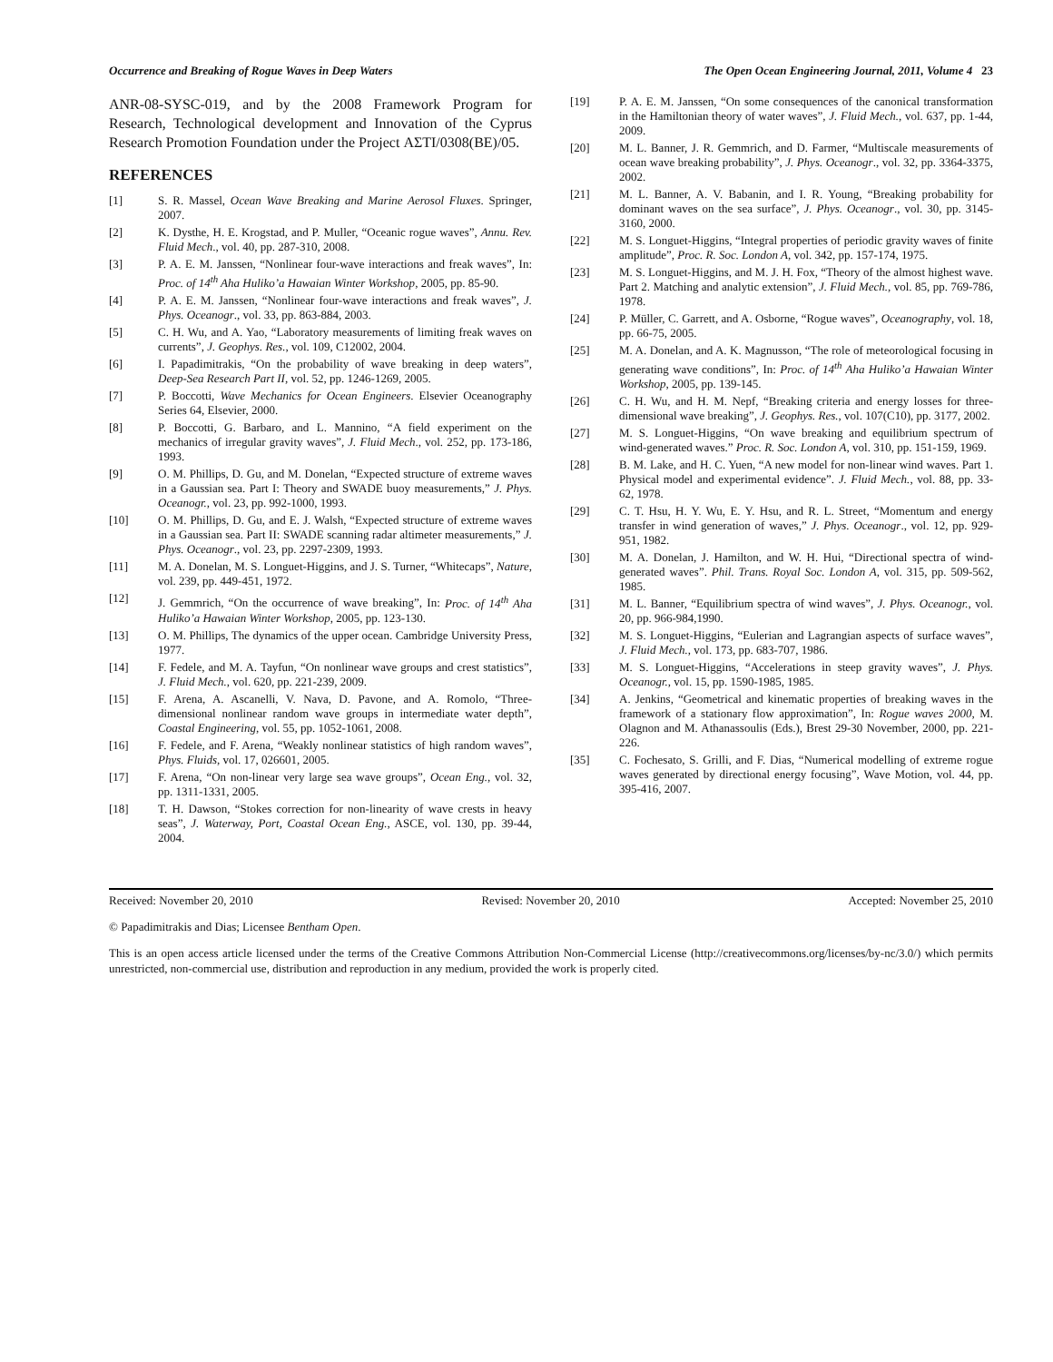Occurrence and Breaking of Rogue Waves in Deep Waters The Open Ocean Engineering Journal, 2011, Volume 4 23
ANR-08-SYSC-019, and by the 2008 Framework Program for Research, Technological development and Innovation of the Cyprus Research Promotion Foundation under the Project ΑΣΤΙ/0308(BE)/05.
REFERENCES
[1] S. R. Massel, Ocean Wave Breaking and Marine Aerosol Fluxes. Springer, 2007.
[2] K. Dysthe, H. E. Krogstad, and P. Muller, “Oceanic rogue waves”, Annu. Rev. Fluid Mech., vol. 40, pp. 287-310, 2008.
[3] P. A. E. M. Janssen, “Nonlinear four-wave interactions and freak waves”, In: Proc. of 14<sup>th</sup> Aha Huliko’a Hawaian Winter Workshop, 2005, pp. 85-90.
[4] P. A. E. M. Janssen, “Nonlinear four-wave interactions and freak waves”, J. Phys. Oceanogr., vol. 33, pp. 863-884, 2003.
[5] C. H. Wu, and A. Yao, “Laboratory measurements of limiting freak waves on currents”, J. Geophys. Res., vol. 109, C12002, 2004.
[6] I. Papadimitrakis, “On the probability of wave breaking in deep waters”, Deep-Sea Research Part II, vol. 52, pp. 1246-1269, 2005.
[7] P. Boccotti, Wave Mechanics for Ocean Engineers. Elsevier Oceanography Series 64, Elsevier, 2000.
[8] P. Boccotti, G. Barbaro, and L. Mannino, “A field experiment on the mechanics of irregular gravity waves”, J. Fluid Mech., vol. 252, pp. 173-186, 1993.
[9] O. M. Phillips, D. Gu, and M. Donelan, “Expected structure of extreme waves in a Gaussian sea. Part I: Theory and SWADE buoy measurements,” J. Phys. Oceanogr., vol. 23, pp. 992-1000, 1993.
[10] O. M. Phillips, D. Gu, and E. J. Walsh, “Expected structure of extreme waves in a Gaussian sea. Part II: SWADE scanning radar altimeter measurements,” J. Phys. Oceanogr., vol. 23, pp. 2297-2309, 1993.
[11] M. A. Donelan, M. S. Longuet-Higgins, and J. S. Turner, “Whitecaps”, Nature, vol. 239, pp. 449-451, 1972.
[12] J. Gemmrich, “On the occurrence of wave breaking”, In: Proc. of 14<sup>th</sup> Aha Huliko’a Hawaian Winter Workshop, 2005, pp. 123-130.
[13] O. M. Phillips, The dynamics of the upper ocean. Cambridge University Press, 1977.
[14] F. Fedele, and M. A. Tayfun, “On nonlinear wave groups and crest statistics”, J. Fluid Mech., vol. 620, pp. 221-239, 2009.
[15] F. Arena, A. Ascanelli, V. Nava, D. Pavone, and A. Romolo, “Three-dimensional nonlinear random wave groups in intermediate water depth”, Coastal Engineering, vol. 55, pp. 1052-1061, 2008.
[16] F. Fedele, and F. Arena, “Weakly nonlinear statistics of high random waves”, Phys. Fluids, vol. 17, 026601, 2005.
[17] F. Arena, “On non-linear very large sea wave groups”, Ocean Eng., vol. 32, pp. 1311-1331, 2005.
[18] T. H. Dawson, “Stokes correction for non-linearity of wave crests in heavy seas”, J. Waterway, Port, Coastal Ocean Eng., ASCE, vol. 130, pp. 39-44, 2004.
[19] P. A. E. M. Janssen, “On some consequences of the canonical transformation in the Hamiltonian theory of water waves”, J. Fluid Mech., vol. 637, pp. 1-44, 2009.
[20] M. L. Banner, J. R. Gemmrich, and D. Farmer, “Multiscale measurements of ocean wave breaking probability”, J. Phys. Oceanogr., vol. 32, pp. 3364-3375, 2002.
[21] M. L. Banner, A. V. Babanin, and I. R. Young, “Breaking probability for dominant waves on the sea surface”, J. Phys. Oceanogr., vol. 30, pp. 3145-3160, 2000.
[22] M. S. Longuet-Higgins, “Integral properties of periodic gravity waves of finite amplitude”, Proc. R. Soc. London A, vol. 342, pp. 157-174, 1975.
[23] M. S. Longuet-Higgins, and M. J. H. Fox, “Theory of the almost highest wave. Part 2. Matching and analytic extension”, J. Fluid Mech., vol. 85, pp. 769-786, 1978.
[24] P. Müller, C. Garrett, and A. Osborne, “Rogue waves”, Oceanography, vol. 18, pp. 66-75, 2005.
[25] M. A. Donelan, and A. K. Magnusson, “The role of meteorological focusing in generating wave conditions”, In: Proc. of 14<sup>th</sup> Aha Huliko’a Hawaian Winter Workshop, 2005, pp. 139-145.
[26] C. H. Wu, and H. M. Nepf, “Breaking criteria and energy losses for three-dimensional wave breaking”, J. Geophys. Res., vol. 107(C10), pp. 3177, 2002.
[27] M. S. Longuet-Higgins, “On wave breaking and equilibrium spectrum of wind-generated waves.” Proc. R. Soc. London A, vol. 310, pp. 151-159, 1969.
[28] B. M. Lake, and H. C. Yuen, “A new model for non-linear wind waves. Part 1. Physical model and experimental evidence”. J. Fluid Mech., vol. 88, pp. 33-62, 1978.
[29] C. T. Hsu, H. Y. Wu, E. Y. Hsu, and R. L. Street, “Momentum and energy transfer in wind generation of waves,” J. Phys. Oceanogr., vol. 12, pp. 929-951, 1982.
[30] M. A. Donelan, J. Hamilton, and W. H. Hui, “Directional spectra of wind-generated waves”. Phil. Trans. Royal Soc. London A, vol. 315, pp. 509-562, 1985.
[31] M. L. Banner, “Equilibrium spectra of wind waves”, J. Phys. Oceanogr., vol. 20, pp. 966-984,1990.
[32] M. S. Longuet-Higgins, “Eulerian and Lagrangian aspects of surface waves”, J. Fluid Mech., vol. 173, pp. 683-707, 1986.
[33] M. S. Longuet-Higgins, “Accelerations in steep gravity waves”, J. Phys. Oceanogr., vol. 15, pp. 1590-1985, 1985.
[34] A. Jenkins, “Geometrical and kinematic properties of breaking waves in the framework of a stationary flow approximation”, In: Rogue waves 2000, M. Olagnon and M. Athanassoulis (Eds.), Brest 29-30 November, 2000, pp. 221-226.
[35] C. Fochesato, S. Grilli, and F. Dias, “Numerical modelling of extreme rogue waves generated by directional energy focusing”, Wave Motion, vol. 44, pp. 395-416, 2007.
Received: November 20, 2010 Revised: November 20, 2010 Accepted: November 25, 2010
© Papadimitrakis and Dias; Licensee Bentham Open.
This is an open access article licensed under the terms of the Creative Commons Attribution Non-Commercial License (http://creativecommons.org/licenses/by-nc/3.0/) which permits unrestricted, non-commercial use, distribution and reproduction in any medium, provided the work is properly cited.